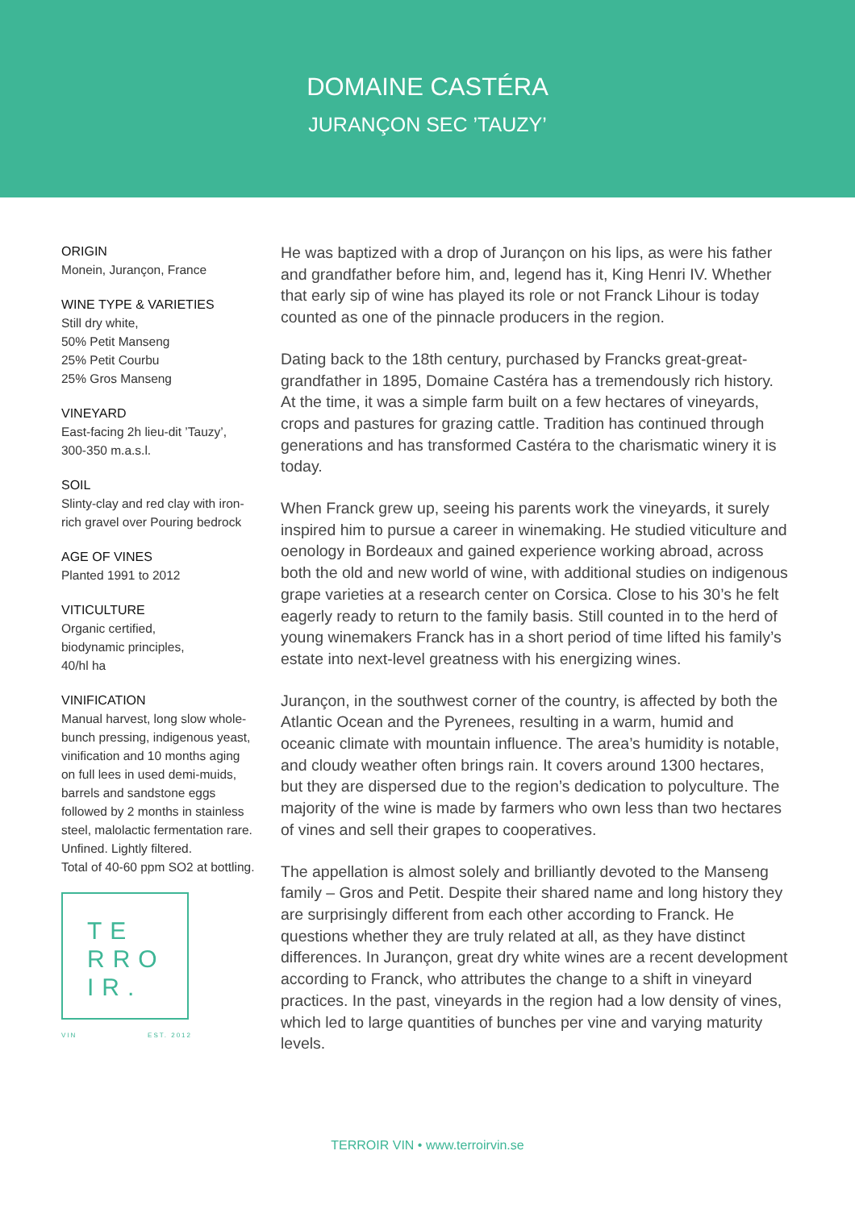DOMAINE CASTÉRA
JURANÇON SEC ’TAUZY’
ORIGIN
Monein, Jurançon, France
WINE TYPE & VARIETIES
Still dry white,
50% Petit Manseng
25% Petit Courbu
25% Gros Manseng
VINEYARD
East-facing 2h lieu-dit ’Tauzy’, 300-350 m.a.s.l.
SOIL
Slinty-clay and red clay with iron-rich gravel over Pouring bedrock
AGE OF VINES
Planted 1991 to 2012
VITICULTURE
Organic certified,
biodynamic principles,
40/hl ha
VINIFICATION
Manual harvest, long slow whole-bunch pressing, indigenous yeast, vinification and 10 months aging on full lees in used demi-muids, barrels and sandstone eggs followed by 2 months in stainless steel, malolactic fermentation rare.
Unfined. Lightly filtered.
Total of 40-60 ppm SO2 at bottling.
TE
RRO
IR.
VIN EST. 2012
He was baptized with a drop of Jurançon on his lips, as were his father and grandfather before him, and, legend has it, King Henri IV. Whether that early sip of wine has played its role or not Franck Lihour is today counted as one of the pinnacle producers in the region.
Dating back to the 18th century, purchased by Francks great-great-grandfather in 1895, Domaine Castéra has a tremendously rich history. At the time, it was a simple farm built on a few hectares of vineyards, crops and pastures for grazing cattle. Tradition has continued through generations and has transformed Castéra to the charismatic winery it is today.
When Franck grew up, seeing his parents work the vineyards, it surely inspired him to pursue a career in winemaking. He studied viticulture and oenology in Bordeaux and gained experience working abroad, across both the old and new world of wine, with additional studies on indigenous grape varieties at a research center on Corsica. Close to his 30’s he felt eagerly ready to return to the family basis. Still counted in to the herd of young winemakers Franck has in a short period of time lifted his family’s estate into next-level greatness with his energizing wines.
Jurançon, in the southwest corner of the country, is affected by both the Atlantic Ocean and the Pyrenees, resulting in a warm, humid and oceanic climate with mountain influence. The area’s humidity is notable, and cloudy weather often brings rain. It covers around 1300 hectares, but they are dispersed due to the region’s dedication to polyculture. The majority of the wine is made by farmers who own less than two hectares of vines and sell their grapes to cooperatives.
The appellation is almost solely and brilliantly devoted to the Manseng family – Gros and Petit. Despite their shared name and long history they are surprisingly different from each other according to Franck. He questions whether they are truly related at all, as they have distinct differences. In Jurançon, great dry white wines are a recent development according to Franck, who attributes the change to a shift in vineyard practices. In the past, vineyards in the region had a low density of vines, which led to large quantities of bunches per vine and varying maturity levels.
TERROIR VIN • www.terroirvin.se